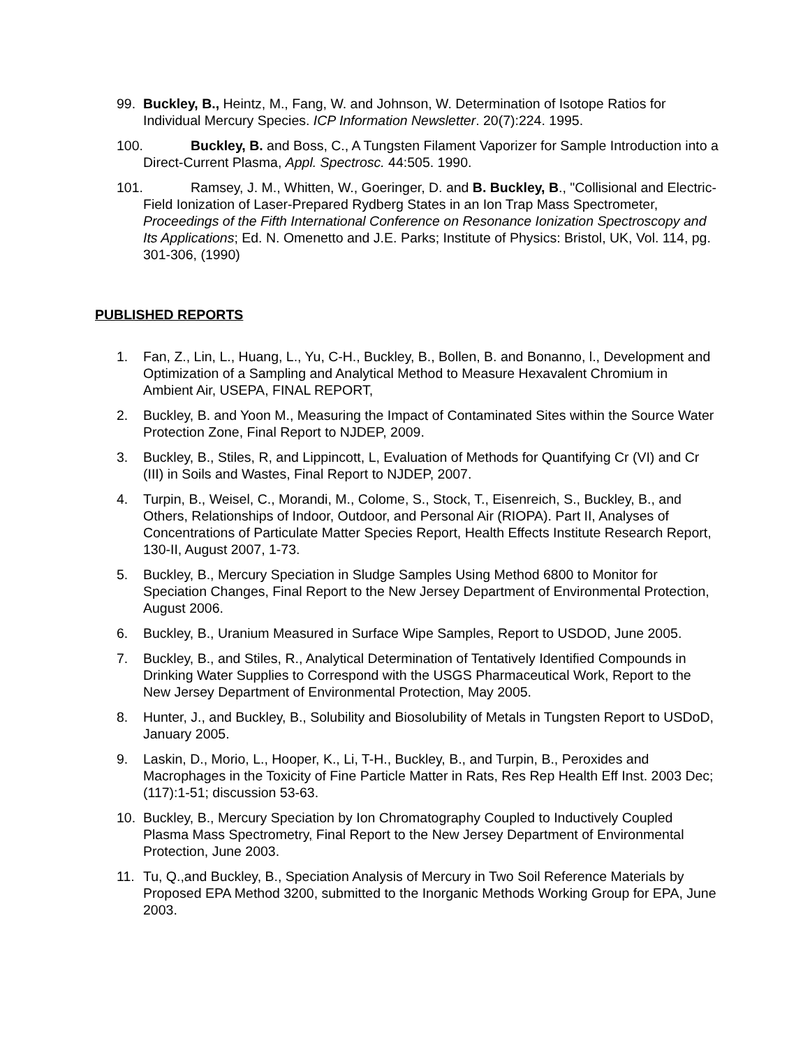99. Buckley, B., Heintz, M., Fang, W. and Johnson, W. Determination of Isotope Ratios for Individual Mercury Species. ICP Information Newsletter. 20(7):224. 1995.
100. Buckley, B. and Boss, C., A Tungsten Filament Vaporizer for Sample Introduction into a Direct-Current Plasma, Appl. Spectrosc. 44:505. 1990.
101. Ramsey, J. M., Whitten, W., Goeringer, D. and B. Buckley, B., "Collisional and Electric-Field Ionization of Laser-Prepared Rydberg States in an Ion Trap Mass Spectrometer, Proceedings of the Fifth International Conference on Resonance Ionization Spectroscopy and Its Applications; Ed. N. Omenetto and J.E. Parks; Institute of Physics: Bristol, UK, Vol. 114, pg. 301-306, (1990)
PUBLISHED REPORTS
1. Fan, Z., Lin, L., Huang, L., Yu, C-H., Buckley, B., Bollen, B. and Bonanno, l., Development and Optimization of a Sampling and Analytical Method to Measure Hexavalent Chromium in Ambient Air, USEPA, FINAL REPORT,
2. Buckley, B. and Yoon M., Measuring the Impact of Contaminated Sites within the Source Water Protection Zone, Final Report to NJDEP, 2009.
3. Buckley, B., Stiles, R, and Lippincott, L, Evaluation of Methods for Quantifying Cr (VI) and Cr (III) in Soils and Wastes, Final Report to NJDEP, 2007.
4. Turpin, B., Weisel, C., Morandi, M., Colome, S., Stock, T., Eisenreich, S., Buckley, B., and Others, Relationships of Indoor, Outdoor, and Personal Air (RIOPA). Part II, Analyses of Concentrations of Particulate Matter Species Report, Health Effects Institute Research Report, 130-II, August 2007, 1-73.
5. Buckley, B., Mercury Speciation in Sludge Samples Using Method 6800 to Monitor for Speciation Changes, Final Report to the New Jersey Department of Environmental Protection, August 2006.
6. Buckley, B., Uranium Measured in Surface Wipe Samples, Report to USDOD, June 2005.
7. Buckley, B., and Stiles, R., Analytical Determination of Tentatively Identified Compounds in Drinking Water Supplies to Correspond with the USGS Pharmaceutical Work, Report to the New Jersey Department of Environmental Protection, May 2005.
8. Hunter, J., and Buckley, B., Solubility and Biosolubility of Metals in Tungsten Report to USDoD, January 2005.
9. Laskin, D., Morio, L., Hooper, K., Li, T-H., Buckley, B., and Turpin, B., Peroxides and Macrophages in the Toxicity of Fine Particle Matter in Rats, Res Rep Health Eff Inst. 2003 Dec;(117):1-51; discussion 53-63.
10. Buckley, B., Mercury Speciation by Ion Chromatography Coupled to Inductively Coupled Plasma Mass Spectrometry, Final Report to the New Jersey Department of Environmental Protection, June 2003.
11. Tu, Q.,and Buckley, B., Speciation Analysis of Mercury in Two Soil Reference Materials by Proposed EPA Method 3200, submitted to the Inorganic Methods Working Group for EPA, June 2003.